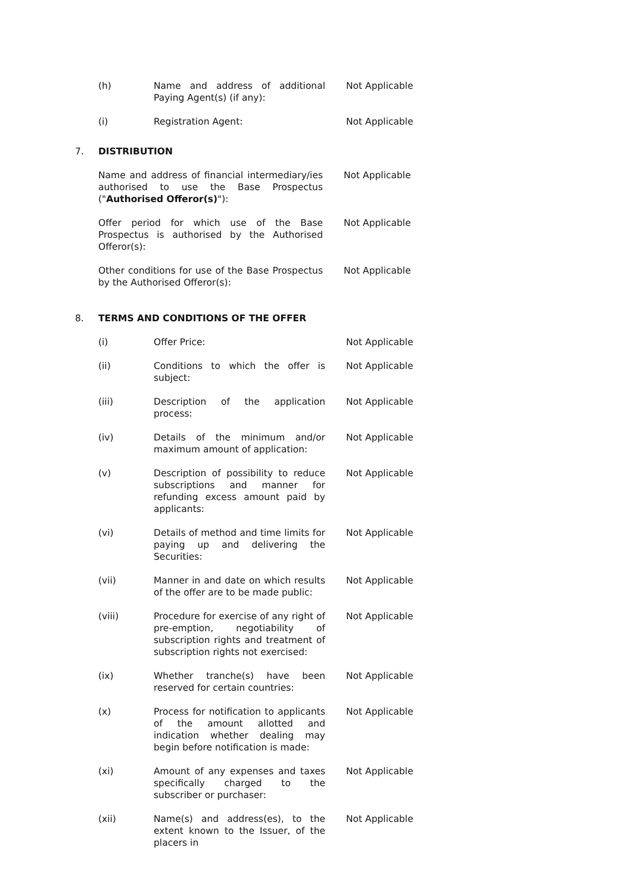(h) Name and address of additional Paying Agent(s) (if any):
Not Applicable
(i) Registration Agent: Not Applicable
7. DISTRIBUTION
Name and address of financial intermediary/ies authorised to use the Base Prospectus ("Authorised Offeror(s)"):
Not Applicable
Offer period for which use of the Base Prospectus is authorised by the Authorised Offeror(s):
Not Applicable
Other conditions for use of the Base Prospectus by the Authorised Offeror(s):
Not Applicable
8. TERMS AND CONDITIONS OF THE OFFER
(i) Offer Price: Not Applicable
(ii) Conditions to which the offer is subject:
Not Applicable
(iii) Description of the application process:
Not Applicable
(iv) Details of the minimum and/or maximum amount of application:
Not Applicable
(v) Description of possibility to reduce subscriptions and manner for refunding excess amount paid by applicants:
Not Applicable
(vi) Details of method and time limits for paying up and delivering the Securities:
Not Applicable
(vii) Manner in and date on which results of the offer are to be made public:
Not Applicable
(viii) Procedure for exercise of any right of pre-emption, negotiability of subscription rights and treatment of subscription rights not exercised:
Not Applicable
(ix) Whether tranche(s) have been reserved for certain countries:
Not Applicable
(x) Process for notification to applicants of the amount allotted and indication whether dealing may begin before notification is made:
Not Applicable
(xi) Amount of any expenses and taxes specifically charged to the subscriber or purchaser:
Not Applicable
(xii) Name(s) and address(es), to the extent known to the Issuer, of the placers in
Not Applicable